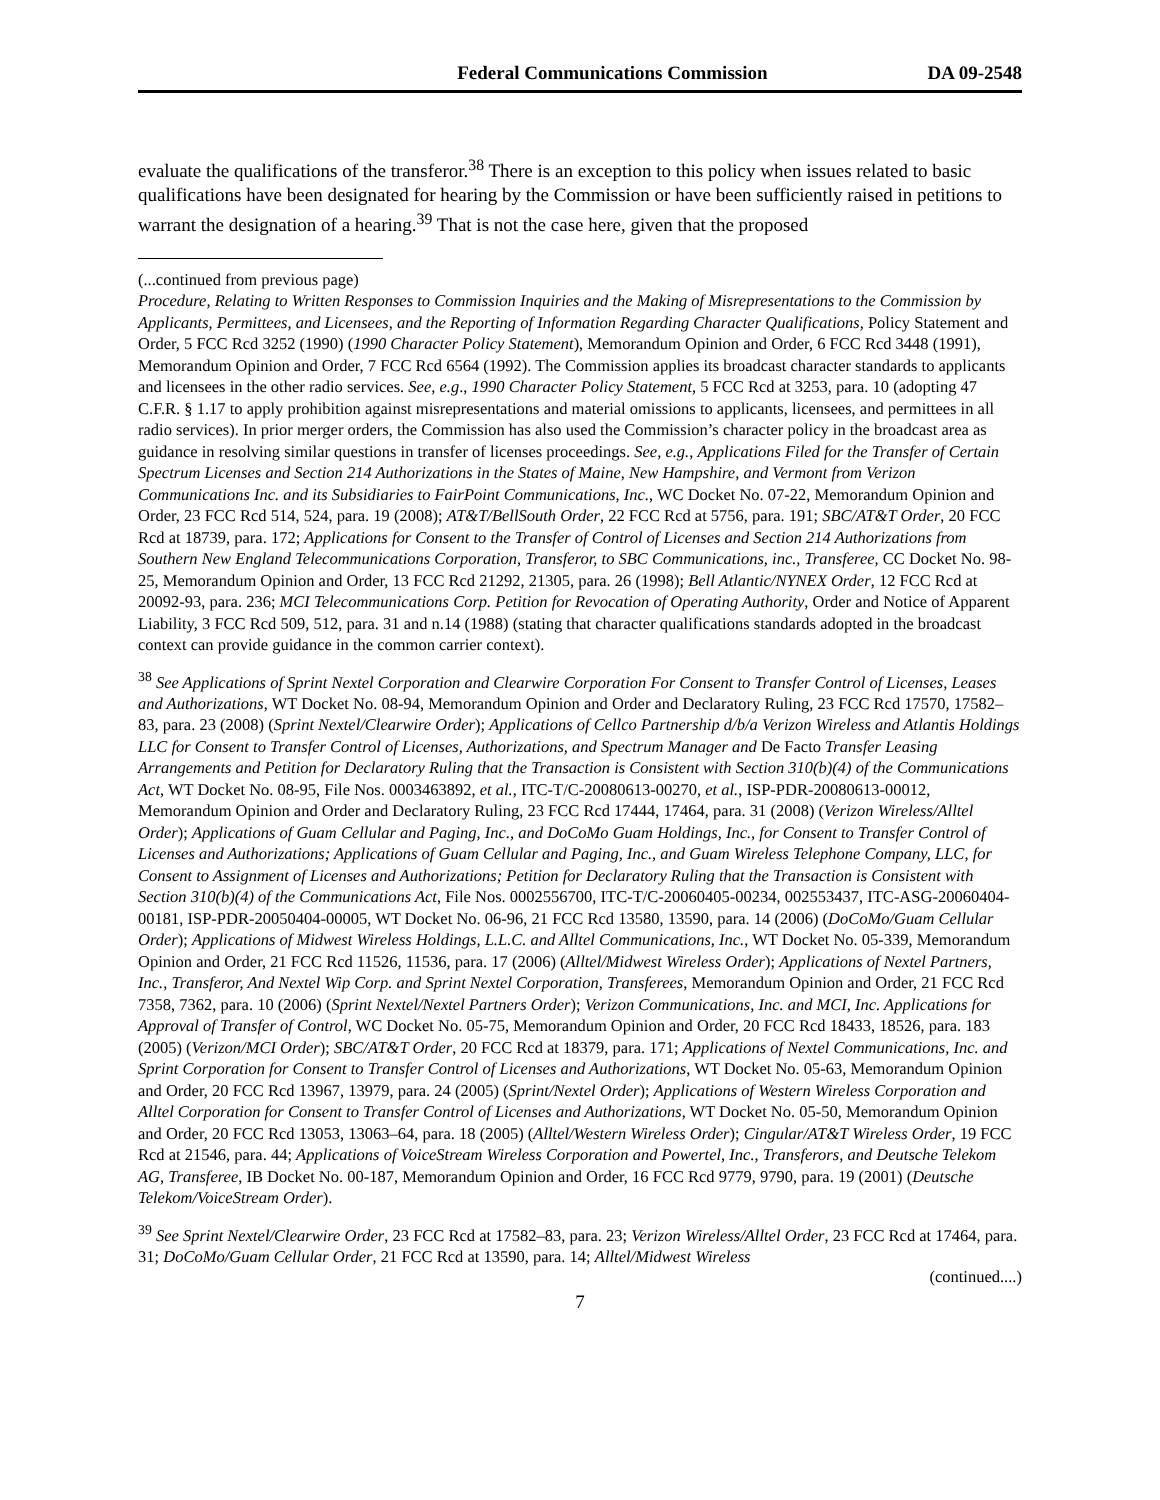Federal Communications Commission DA 09-2548
evaluate the qualifications of the transferor.<sup>38</sup> There is an exception to this policy when issues related to basic qualifications have been designated for hearing by the Commission or have been sufficiently raised in petitions to warrant the designation of a hearing.<sup>39</sup> That is not the case here, given that the proposed
(...continued from previous page)
Procedure, Relating to Written Responses to Commission Inquiries and the Making of Misrepresentations to the Commission by Applicants, Permittees, and Licensees, and the Reporting of Information Regarding Character Qualifications, Policy Statement and Order, 5 FCC Rcd 3252 (1990) (1990 Character Policy Statement), Memorandum Opinion and Order, 6 FCC Rcd 3448 (1991), Memorandum Opinion and Order, 7 FCC Rcd 6564 (1992). The Commission applies its broadcast character standards to applicants and licensees in the other radio services. See, e.g., 1990 Character Policy Statement, 5 FCC Rcd at 3253, para. 10 (adopting 47 C.F.R. § 1.17 to apply prohibition against misrepresentations and material omissions to applicants, licensees, and permittees in all radio services). In prior merger orders, the Commission has also used the Commission’s character policy in the broadcast area as guidance in resolving similar questions in transfer of licenses proceedings. See, e.g., Applications Filed for the Transfer of Certain Spectrum Licenses and Section 214 Authorizations in the States of Maine, New Hampshire, and Vermont from Verizon Communications Inc. and its Subsidiaries to FairPoint Communications, Inc., WC Docket No. 07-22, Memorandum Opinion and Order, 23 FCC Rcd 514, 524, para. 19 (2008); AT&T/BellSouth Order, 22 FCC Rcd at 5756, para. 191; SBC/AT&T Order, 20 FCC Rcd at 18739, para. 172; Applications for Consent to the Transfer of Control of Licenses and Section 214 Authorizations from Southern New England Telecommunications Corporation, Transferor, to SBC Communications, inc., Transferee, CC Docket No. 98-25, Memorandum Opinion and Order, 13 FCC Rcd 21292, 21305, para. 26 (1998); Bell Atlantic/NYNEX Order, 12 FCC Rcd at 20092-93, para. 236; MCI Telecommunications Corp. Petition for Revocation of Operating Authority, Order and Notice of Apparent Liability, 3 FCC Rcd 509, 512, para. 31 and n.14 (1988) (stating that character qualifications standards adopted in the broadcast context can provide guidance in the common carrier context).
<sup>38</sup> See Applications of Sprint Nextel Corporation and Clearwire Corporation For Consent to Transfer Control of Licenses, Leases and Authorizations, WT Docket No. 08-94, Memorandum Opinion and Order and Declaratory Ruling, 23 FCC Rcd 17570, 17582–83, para. 23 (2008) (Sprint Nextel/Clearwire Order); Applications of Cellco Partnership d/b/a Verizon Wireless and Atlantis Holdings LLC for Consent to Transfer Control of Licenses, Authorizations, and Spectrum Manager and De Facto Transfer Leasing Arrangements and Petition for Declaratory Ruling that the Transaction is Consistent with Section 310(b)(4) of the Communications Act, WT Docket No. 08-95, File Nos. 0003463892, et al., ITC-T/C-20080613-00270, et al., ISP-PDR-20080613-00012, Memorandum Opinion and Order and Declaratory Ruling, 23 FCC Rcd 17444, 17464, para. 31 (2008) (Verizon Wireless/Alltel Order); Applications of Guam Cellular and Paging, Inc., and DoCoMo Guam Holdings, Inc., for Consent to Transfer Control of Licenses and Authorizations; Applications of Guam Cellular and Paging, Inc., and Guam Wireless Telephone Company, LLC, for Consent to Assignment of Licenses and Authorizations; Petition for Declaratory Ruling that the Transaction is Consistent with Section 310(b)(4) of the Communications Act, File Nos. 0002556700, ITC-T/C-20060405-00234, 002553437, ITC-ASG-20060404-00181, ISP-PDR-20050404-00005, WT Docket No. 06-96, 21 FCC Rcd 13580, 13590, para. 14 (2006) (DoCoMo/Guam Cellular Order); Applications of Midwest Wireless Holdings, L.L.C. and Alltel Communications, Inc., WT Docket No. 05-339, Memorandum Opinion and Order, 21 FCC Rcd 11526, 11536, para. 17 (2006) (Alltel/Midwest Wireless Order); Applications of Nextel Partners, Inc., Transferor, And Nextel Wip Corp. and Sprint Nextel Corporation, Transferees, Memorandum Opinion and Order, 21 FCC Rcd 7358, 7362, para. 10 (2006) (Sprint Nextel/Nextel Partners Order); Verizon Communications, Inc. and MCI, Inc. Applications for Approval of Transfer of Control, WC Docket No. 05-75, Memorandum Opinion and Order, 20 FCC Rcd 18433, 18526, para. 183 (2005) (Verizon/MCI Order); SBC/AT&T Order, 20 FCC Rcd at 18379, para. 171; Applications of Nextel Communications, Inc. and Sprint Corporation for Consent to Transfer Control of Licenses and Authorizations, WT Docket No. 05-63, Memorandum Opinion and Order, 20 FCC Rcd 13967, 13979, para. 24 (2005) (Sprint/Nextel Order); Applications of Western Wireless Corporation and Alltel Corporation for Consent to Transfer Control of Licenses and Authorizations, WT Docket No. 05-50, Memorandum Opinion and Order, 20 FCC Rcd 13053, 13063–64, para. 18 (2005) (Alltel/Western Wireless Order); Cingular/AT&T Wireless Order, 19 FCC Rcd at 21546, para. 44; Applications of VoiceStream Wireless Corporation and Powertel, Inc., Transferors, and Deutsche Telekom AG, Transferee, IB Docket No. 00-187, Memorandum Opinion and Order, 16 FCC Rcd 9779, 9790, para. 19 (2001) (Deutsche Telekom/VoiceStream Order).
<sup>39</sup> See Sprint Nextel/Clearwire Order, 23 FCC Rcd at 17582–83, para. 23; Verizon Wireless/Alltel Order, 23 FCC Rcd at 17464, para. 31; DoCoMo/Guam Cellular Order, 21 FCC Rcd at 13590, para. 14; Alltel/Midwest Wireless
(continued....)
7